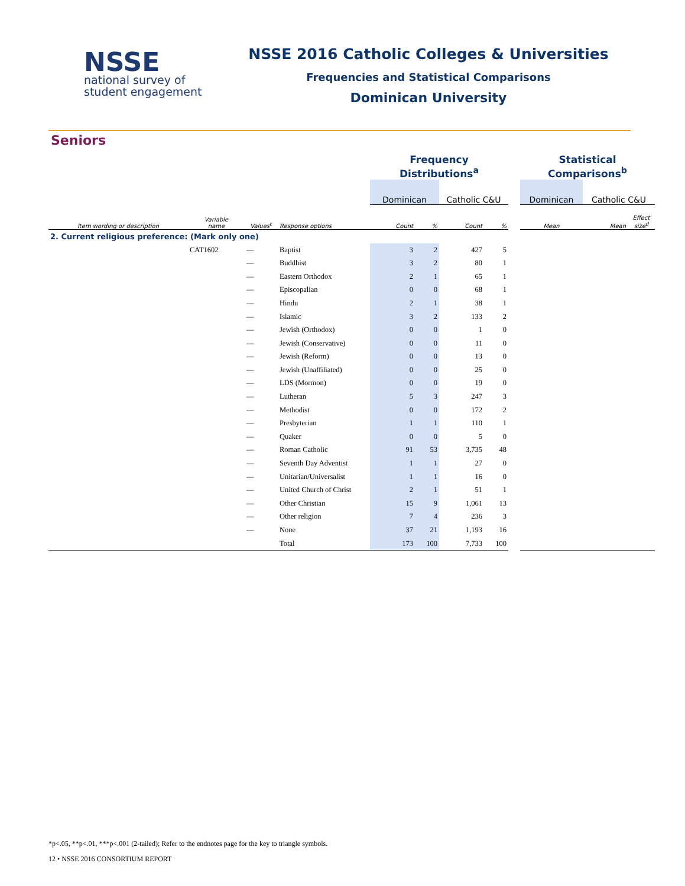NSSE
national survey of
student engagement
NSSE 2016 Catholic Colleges & Universities
Frequencies and Statistical Comparisons
Dominican University
Seniors
| | | | | Frequency Distributions<sup>a</sup> | | | | | Statistical Comparisons<sup>b</sup> | | |
| | | | | Dominican | | Catholic C&U | | | Dominican | Catholic C&U | |
| Item wording or description | Variable name | Values<sup>c</sup> | Response options | Count | % | Count | % | | Mean | Mean | Effect size<sup>d</sup> |
| 2. Current religious preference: (Mark only one) | | | | | | | | | | | |
| | CAT1602 | — | Baptist | 3 | 2 | 427 | 5 | | | | |
| | | — | Buddhist | 3 | 2 | 80 | 1 | | | | |
| | | — | Eastern Orthodox | 2 | 1 | 65 | 1 | | | | |
| | | — | Episcopalian | 0 | 0 | 68 | 1 | | | | |
| | | — | Hindu | 2 | 1 | 38 | 1 | | | | |
| | | — | Islamic | 3 | 2 | 133 | 2 | | | | |
| | | — | Jewish (Orthodox) | 0 | 0 | 1 | 0 | | | | |
| | | — | Jewish (Conservative) | 0 | 0 | 11 | 0 | | | | |
| | | — | Jewish (Reform) | 0 | 0 | 13 | 0 | | | | |
| | | — | Jewish (Unaffiliated) | 0 | 0 | 25 | 0 | | | | |
| | | — | LDS (Mormon) | 0 | 0 | 19 | 0 | | | | |
| | | — | Lutheran | 5 | 3 | 247 | 3 | | | | |
| | | — | Methodist | 0 | 0 | 172 | 2 | | | | |
| | | — | Presbyterian | 1 | 1 | 110 | 1 | | | | |
| | | — | Quaker | 0 | 0 | 5 | 0 | | | | |
| | | — | Roman Catholic | 91 | 53 | 3,735 | 48 | | | | |
| | | — | Seventh Day Adventist | 1 | 1 | 27 | 0 | | | | |
| | | — | Unitarian/Universalist | 1 | 1 | 16 | 0 | | | | |
| | | — | United Church of Christ | 2 | 1 | 51 | 1 | | | | |
| | | — | Other Christian | 15 | 9 | 1,061 | 13 | | | | |
| | | — | Other religion | 7 | 4 | 236 | 3 | | | | |
| | | — | None | 37 | 21 | 1,193 | 16 | | | | |
| | | | Total | 173 | 100 | 7,733 | 100 | | | | |
*p<.05, **p<.01, ***p<.001 (2-tailed); Refer to the endnotes page for the key to triangle symbols.
12 • NSSE 2016 CONSORTIUM REPORT